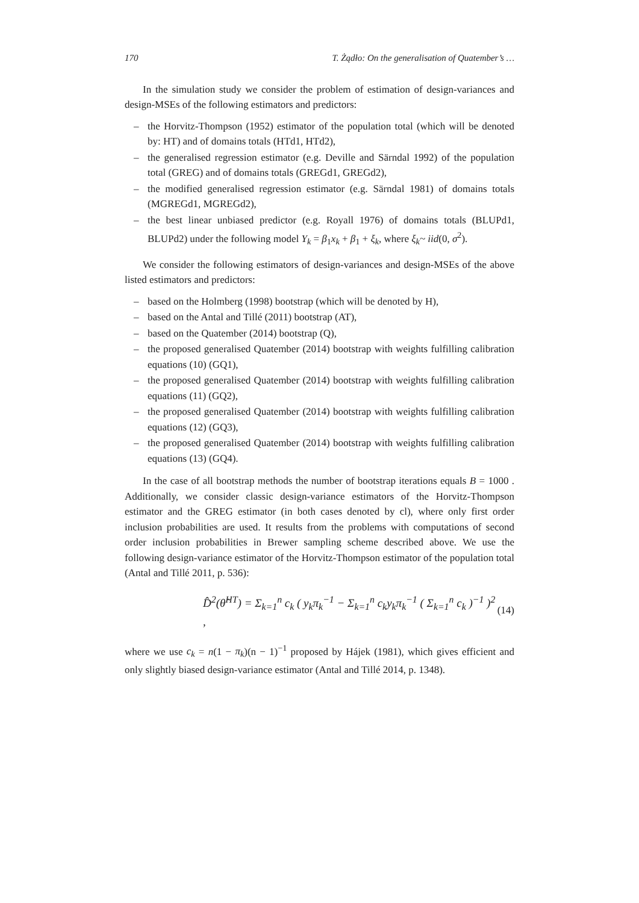170 T. Żądło: On the generalisation of Quatember’s …
In the simulation study we consider the problem of estimation of design-variances and design-MSEs of the following estimators and predictors:
– the Horvitz-Thompson (1952) estimator of the population total (which will be denoted by: HT) and of domains totals (HTd1, HTd2),
– the generalised regression estimator (e.g. Deville and Särndal 1992) of the population total (GREG) and of domains totals (GREGd1, GREGd2),
– the modified generalised regression estimator (e.g. Särndal 1981) of domains totals (MGREGd1, MGREGd2),
– the best linear unbiased predictor (e.g. Royall 1976) of domains totals (BLUPd1, BLUPd2) under the following model Y<sub>k</sub> = β<sub>1</sub>x<sub>k</sub> + β<sub>1</sub> + ξ<sub>k</sub>, where ξ<sub>k</sub>~ iid(0, σ<sup>2</sup>).
We consider the following estimators of design-variances and design-MSEs of the above listed estimators and predictors:
– based on the Holmberg (1998) bootstrap (which will be denoted by H),
– based on the Antal and Tillé (2011) bootstrap (AT),
– based on the Quatember (2014) bootstrap (Q),
– the proposed generalised Quatember (2014) bootstrap with weights fulfilling calibration equations (10) (GQ1),
– the proposed generalised Quatember (2014) bootstrap with weights fulfilling calibration equations (11) (GQ2),
– the proposed generalised Quatember (2014) bootstrap with weights fulfilling calibration equations (12) (GQ3),
– the proposed generalised Quatember (2014) bootstrap with weights fulfilling calibration equations (13) (GQ4).
In the case of all bootstrap methods the number of bootstrap iterations equals B = 1000 . Additionally, we consider classic design-variance estimators of the Horvitz-Thompson estimator and the GREG estimator (in both cases denoted by cl), where only first order inclusion probabilities are used. It results from the problems with computations of second order inclusion probabilities in Brewer sampling scheme described above. We use the following design-variance estimator of the Horvitz-Thompson estimator of the population total (Antal and Tillé 2011, p. 536):
D̂<sup>2</sup>(θ̂<sup>HT</sup>) = Σ<sub>k=1</sub><sup>n</sup> c<sub>k</sub> ( y<sub>k</sub>π<sub>k</sub><sup>−1</sup> − Σ<sub>k=1</sub><sup>n</sup> c<sub>k</sub>y<sub>k</sub>π<sub>k</sub><sup>−1</sup> ( Σ<sub>k=1</sub><sup>n</sup> c<sub>k</sub> )<sup>−1</sup> )<sup>2</sup> , (14)
where we use c<sub>k</sub> = n(1 − π<sub>k</sub>)(n − 1)<sup>−1</sup> proposed by Hájek (1981), which gives efficient and only slightly biased design-variance estimator (Antal and Tillé 2014, p. 1348).